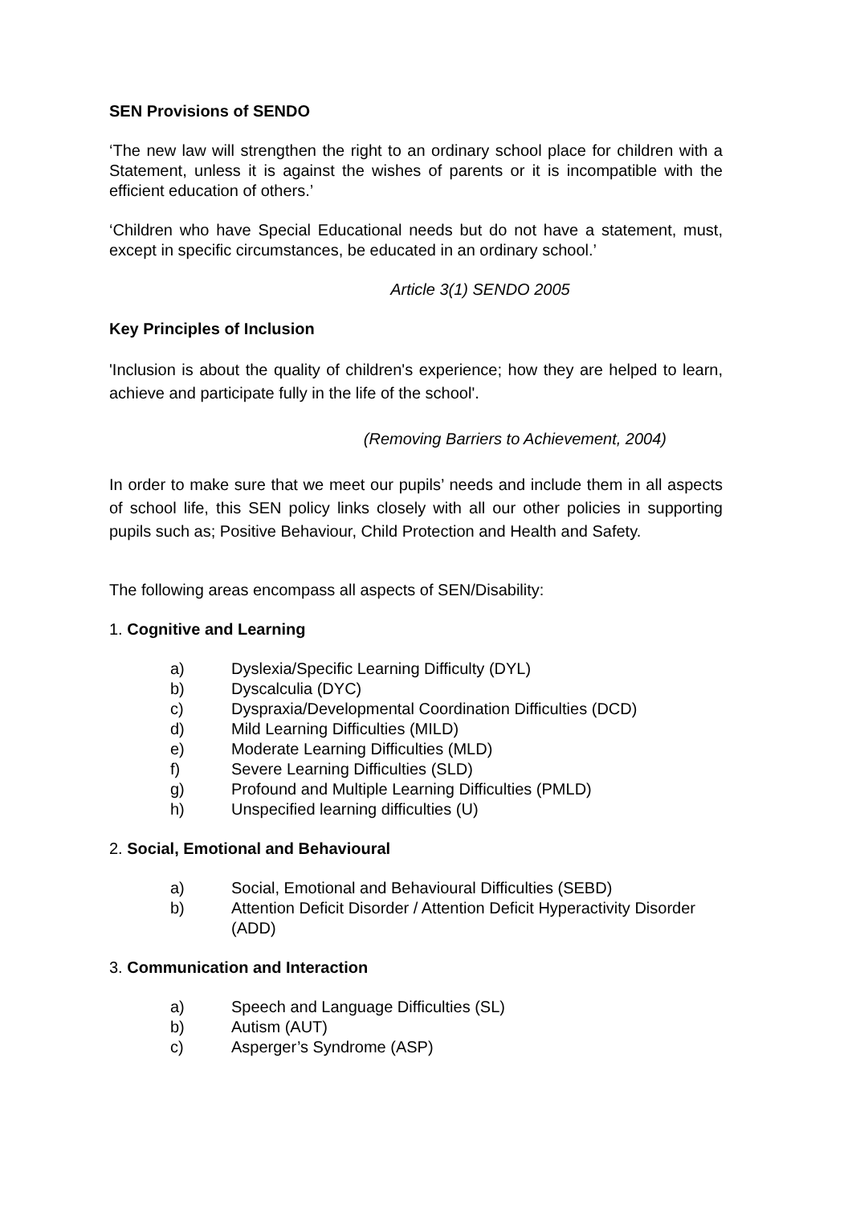SEN Provisions of SENDO
‘The new law will strengthen the right to an ordinary school place for children with a Statement, unless it is against the wishes of parents or it is incompatible with the efficient education of others.’
‘Children who have Special Educational needs but do not have a statement, must, except in specific circumstances, be educated in an ordinary school.’
Article 3(1) SENDO 2005
Key Principles of Inclusion
'Inclusion is about the quality of children's experience; how they are helped to learn, achieve and participate fully in the life of the school'.
(Removing Barriers to Achievement, 2004)
In order to make sure that we meet our pupils’ needs and include them in all aspects of school life, this SEN policy links closely with all our other policies in supporting pupils such as; Positive Behaviour, Child Protection and Health and Safety.
The following areas encompass all aspects of SEN/Disability:
1. Cognitive and Learning
a) Dyslexia/Specific Learning Difficulty (DYL)
b) Dyscalculia (DYC)
c) Dyspraxia/Developmental Coordination Difficulties (DCD)
d) Mild Learning Difficulties (MILD)
e) Moderate Learning Difficulties (MLD)
f) Severe Learning Difficulties (SLD)
g) Profound and Multiple Learning Difficulties (PMLD)
h) Unspecified learning difficulties (U)
2. Social, Emotional and Behavioural
a) Social, Emotional and Behavioural Difficulties (SEBD)
b) Attention Deficit Disorder / Attention Deficit Hyperactivity Disorder (ADD)
3. Communication and Interaction
a) Speech and Language Difficulties (SL)
b) Autism (AUT)
c) Asperger’s Syndrome (ASP)